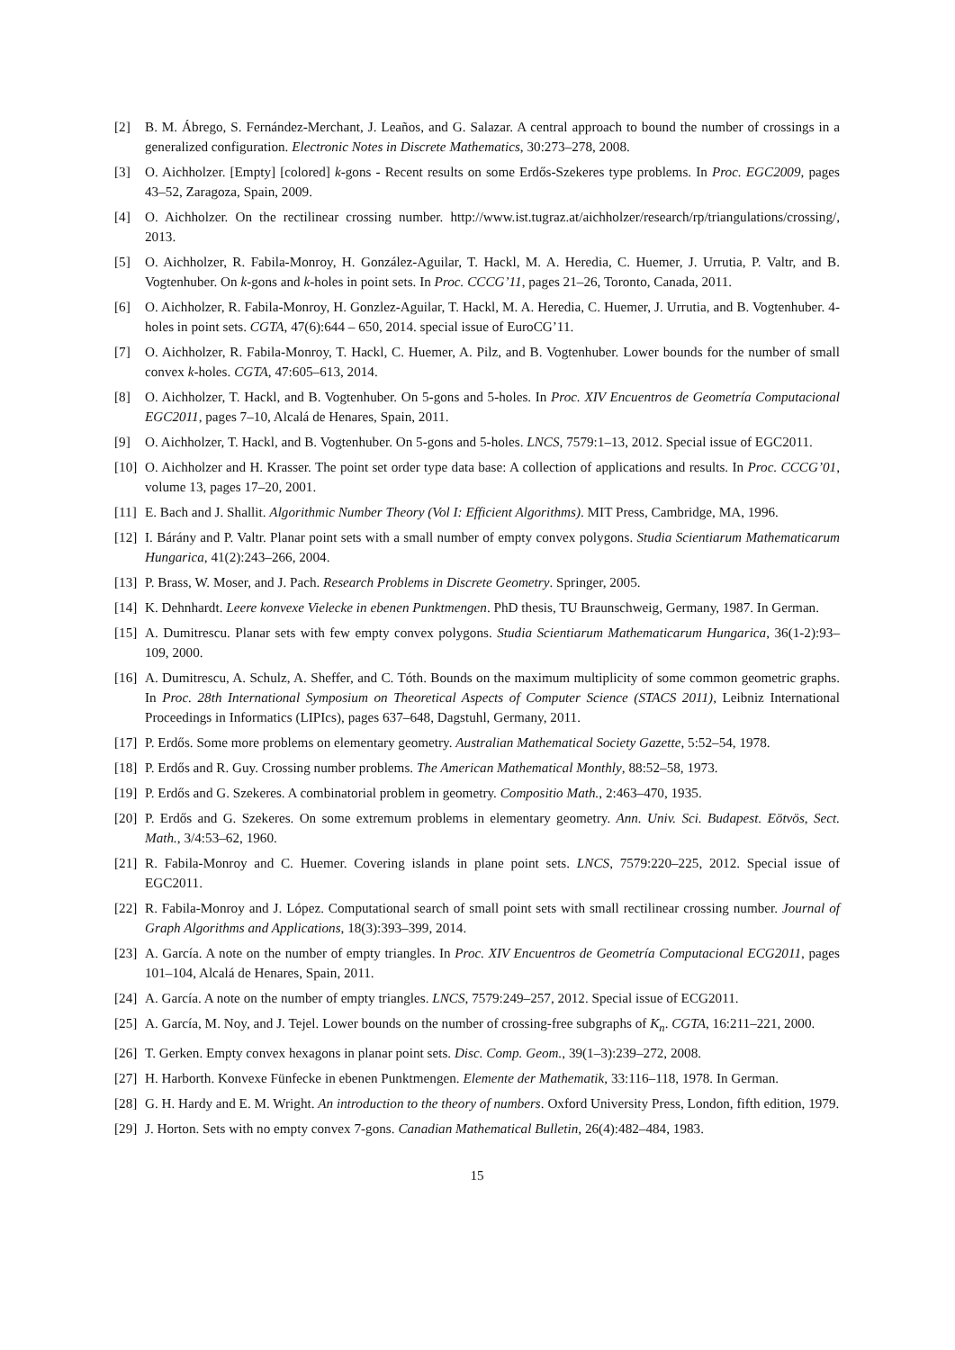[2] B. M. Ábrego, S. Fernández-Merchant, J. Leaños, and G. Salazar. A central approach to bound the number of crossings in a generalized configuration. Electronic Notes in Discrete Mathematics, 30:273–278, 2008.
[3] O. Aichholzer. [Empty] [colored] k-gons - Recent results on some Erdős-Szekeres type problems. In Proc. EGC2009, pages 43–52, Zaragoza, Spain, 2009.
[4] O. Aichholzer. On the rectilinear crossing number. http://www.ist.tugraz.at/aichholzer/research/rp/triangulations/crossing/, 2013.
[5] O. Aichholzer, R. Fabila-Monroy, H. González-Aguilar, T. Hackl, M. A. Heredia, C. Huemer, J. Urrutia, P. Valtr, and B. Vogtenhuber. On k-gons and k-holes in point sets. In Proc. CCCG’11, pages 21–26, Toronto, Canada, 2011.
[6] O. Aichholzer, R. Fabila-Monroy, H. Gonzlez-Aguilar, T. Hackl, M. A. Heredia, C. Huemer, J. Urrutia, and B. Vogtenhuber. 4-holes in point sets. CGTA, 47(6):644 – 650, 2014. special issue of EuroCG’11.
[7] O. Aichholzer, R. Fabila-Monroy, T. Hackl, C. Huemer, A. Pilz, and B. Vogtenhuber. Lower bounds for the number of small convex k-holes. CGTA, 47:605–613, 2014.
[8] O. Aichholzer, T. Hackl, and B. Vogtenhuber. On 5-gons and 5-holes. In Proc. XIV Encuentros de Geometría Computacional EGC2011, pages 7–10, Alcalá de Henares, Spain, 2011.
[9] O. Aichholzer, T. Hackl, and B. Vogtenhuber. On 5-gons and 5-holes. LNCS, 7579:1–13, 2012. Special issue of EGC2011.
[10] O. Aichholzer and H. Krasser. The point set order type data base: A collection of applications and results. In Proc. CCCG’01, volume 13, pages 17–20, 2001.
[11] E. Bach and J. Shallit. Algorithmic Number Theory (Vol I: Efficient Algorithms). MIT Press, Cambridge, MA, 1996.
[12] I. Bárány and P. Valtr. Planar point sets with a small number of empty convex polygons. Studia Scientiarum Mathematicarum Hungarica, 41(2):243–266, 2004.
[13] P. Brass, W. Moser, and J. Pach. Research Problems in Discrete Geometry. Springer, 2005.
[14] K. Dehnhardt. Leere konvexe Vielecke in ebenen Punktmengen. PhD thesis, TU Braunschweig, Germany, 1987. In German.
[15] A. Dumitrescu. Planar sets with few empty convex polygons. Studia Scientiarum Mathematicarum Hungarica, 36(1-2):93–109, 2000.
[16] A. Dumitrescu, A. Schulz, A. Sheffer, and C. Tóth. Bounds on the maximum multiplicity of some common geometric graphs. In Proc. 28th International Symposium on Theoretical Aspects of Computer Science (STACS 2011), Leibniz International Proceedings in Informatics (LIPIcs), pages 637–648, Dagstuhl, Germany, 2011.
[17] P. Erdős. Some more problems on elementary geometry. Australian Mathematical Society Gazette, 5:52–54, 1978.
[18] P. Erdős and R. Guy. Crossing number problems. The American Mathematical Monthly, 88:52–58, 1973.
[19] P. Erdős and G. Szekeres. A combinatorial problem in geometry. Compositio Math., 2:463–470, 1935.
[20] P. Erdős and G. Szekeres. On some extremum problems in elementary geometry. Ann. Univ. Sci. Budapest. Eötvös, Sect. Math., 3/4:53–62, 1960.
[21] R. Fabila-Monroy and C. Huemer. Covering islands in plane point sets. LNCS, 7579:220–225, 2012. Special issue of EGC2011.
[22] R. Fabila-Monroy and J. López. Computational search of small point sets with small rectilinear crossing number. Journal of Graph Algorithms and Applications, 18(3):393–399, 2014.
[23] A. García. A note on the number of empty triangles. In Proc. XIV Encuentros de Geometría Computacional ECG2011, pages 101–104, Alcalá de Henares, Spain, 2011.
[24] A. García. A note on the number of empty triangles. LNCS, 7579:249–257, 2012. Special issue of ECG2011.
[25] A. García, M. Noy, and J. Tejel. Lower bounds on the number of crossing-free subgraphs of K<sub>n</sub>. CGTA, 16:211–221, 2000.
[26] T. Gerken. Empty convex hexagons in planar point sets. Disc. Comp. Geom., 39(1–3):239–272, 2008.
[27] H. Harborth. Konvexe Fünfecke in ebenen Punktmengen. Elemente der Mathematik, 33:116–118, 1978. In German.
[28] G. H. Hardy and E. M. Wright. An introduction to the theory of numbers. Oxford University Press, London, fifth edition, 1979.
[29] J. Horton. Sets with no empty convex 7-gons. Canadian Mathematical Bulletin, 26(4):482–484, 1983.
15